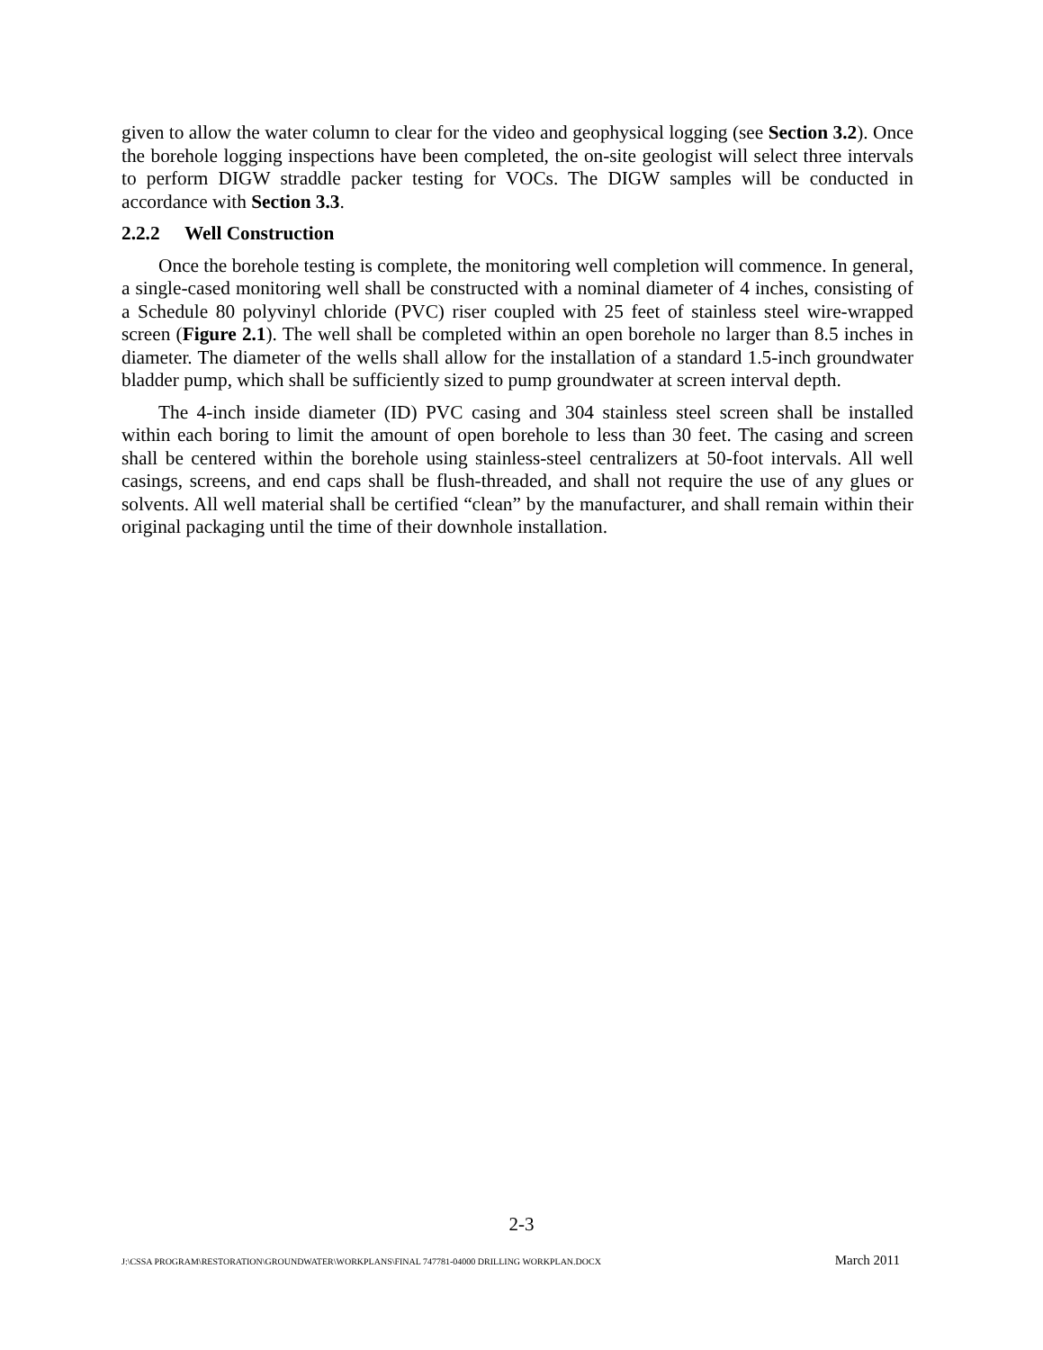given to allow the water column to clear for the video and geophysical logging (see Section 3.2). Once the borehole logging inspections have been completed, the on-site geologist will select three intervals to perform DIGW straddle packer testing for VOCs. The DIGW samples will be conducted in accordance with Section 3.3.
2.2.2 Well Construction
Once the borehole testing is complete, the monitoring well completion will commence. In general, a single-cased monitoring well shall be constructed with a nominal diameter of 4 inches, consisting of a Schedule 80 polyvinyl chloride (PVC) riser coupled with 25 feet of stainless steel wire-wrapped screen (Figure 2.1). The well shall be completed within an open borehole no larger than 8.5 inches in diameter. The diameter of the wells shall allow for the installation of a standard 1.5-inch groundwater bladder pump, which shall be sufficiently sized to pump groundwater at screen interval depth.
The 4-inch inside diameter (ID) PVC casing and 304 stainless steel screen shall be installed within each boring to limit the amount of open borehole to less than 30 feet. The casing and screen shall be centered within the borehole using stainless-steel centralizers at 50-foot intervals. All well casings, screens, and end caps shall be flush-threaded, and shall not require the use of any glues or solvents. All well material shall be certified “clean” by the manufacturer, and shall remain within their original packaging until the time of their downhole installation.
2-3
J:\CSSA PROGRAM\RESTORATION\GROUNDWATER\WORKPLANS\FINAL 747781-04000 DRILLING WORKPLAN.DOCX March 2011